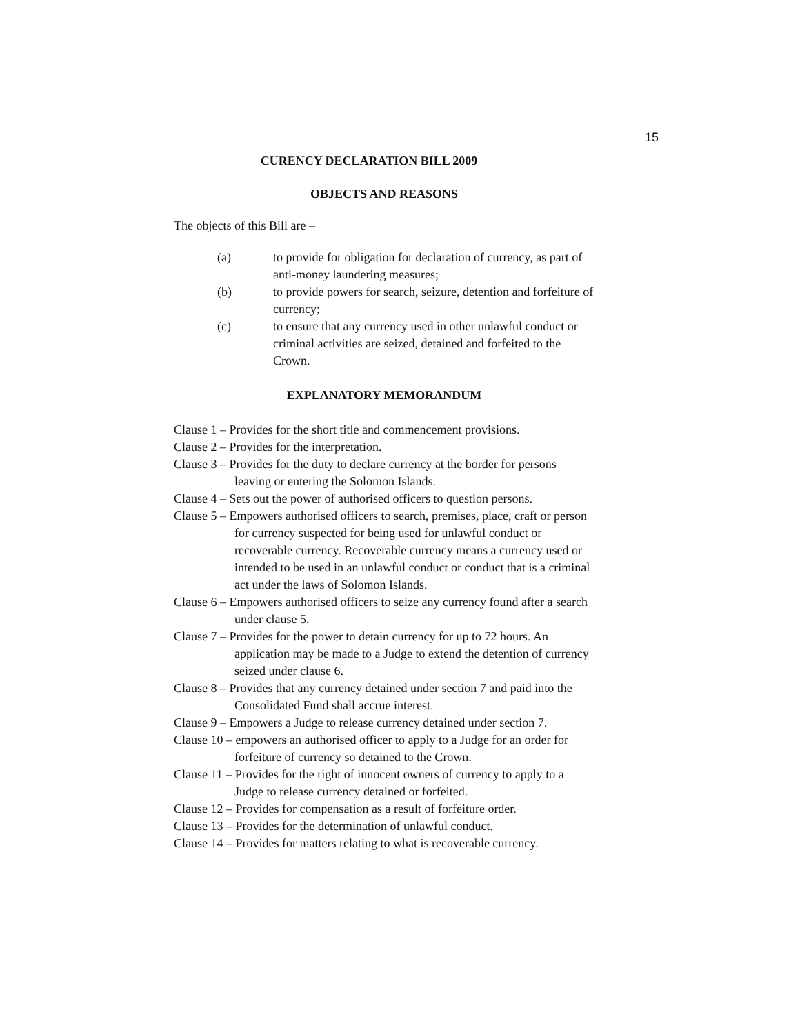15
CURENCY DECLARATION BILL 2009
OBJECTS AND REASONS
The objects of this Bill are –
(a) to provide for obligation for declaration of currency, as part of anti-money laundering measures;
(b) to provide powers for search, seizure, detention and forfeiture of currency;
(c) to ensure that any currency used in other unlawful conduct or criminal activities are seized, detained and forfeited to the Crown.
EXPLANATORY MEMORANDUM
Clause 1 – Provides for the short title and commencement provisions.
Clause 2 – Provides for the interpretation.
Clause 3 – Provides for the duty to declare currency at the border for persons leaving or entering the Solomon Islands.
Clause 4 – Sets out the power of authorised officers to question persons.
Clause 5 – Empowers authorised officers to search, premises, place, craft or person for currency suspected for being used for unlawful conduct or recoverable currency. Recoverable currency means a currency used or intended to be used in an unlawful conduct or conduct that is a criminal act under the laws of Solomon Islands.
Clause 6 – Empowers authorised officers to seize any currency found after a search under clause 5.
Clause 7 – Provides for the power to detain currency for up to 72 hours. An application may be made to a Judge to extend the detention of currency seized under clause 6.
Clause 8 – Provides that any currency detained under section 7 and paid into the Consolidated Fund shall accrue interest.
Clause 9 – Empowers a Judge to release currency detained under section 7.
Clause 10 – empowers an authorised officer to apply to a Judge for an order for forfeiture of currency so detained to the Crown.
Clause 11 – Provides for the right of innocent owners of currency to apply to a Judge to release currency detained or forfeited.
Clause 12 – Provides for compensation as a result of forfeiture order.
Clause 13 – Provides for the determination of unlawful conduct.
Clause 14 – Provides for matters relating to what is recoverable currency.